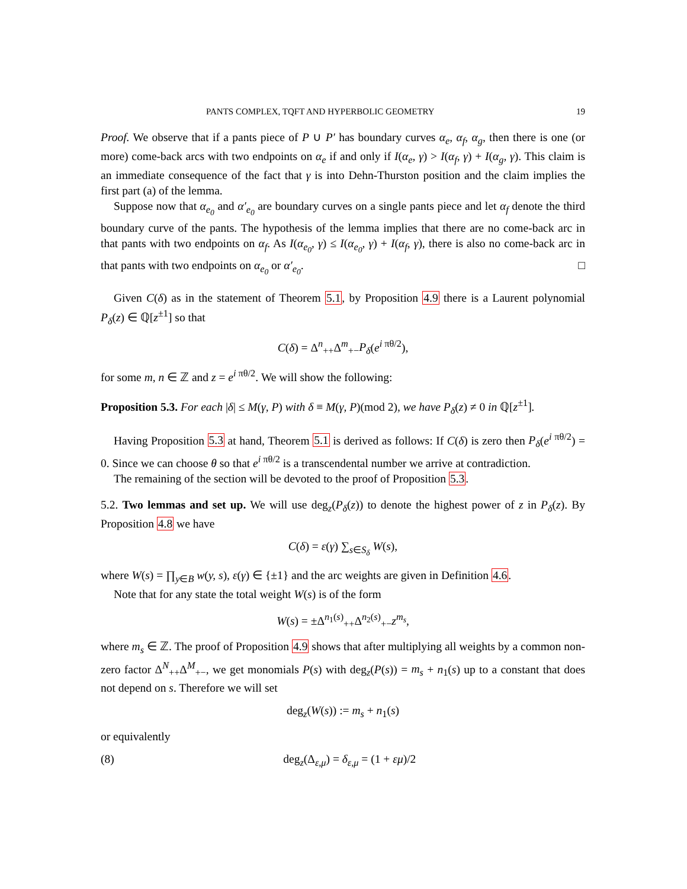PANTS COMPLEX, TQFT AND HYPERBOLIC GEOMETRY 19
Proof. We observe that if a pants piece of P ∪ P′ has boundary curves α<sub>e</sub>, α<sub>f</sub>, α<sub>g</sub>, then there is one (or more) come-back arcs with two endpoints on α<sub>e</sub> if and only if I(α<sub>e</sub>, γ) > I(α<sub>f</sub>, γ) + I(α<sub>g</sub>, γ). This claim is an immediate consequence of the fact that γ is into Dehn-Thurston position and the claim implies the first part (a) of the lemma.
Suppose now that α<sub>e<sub>0</sub></sub> and α′<sub>e<sub>0</sub></sub> are boundary curves on a single pants piece and let α<sub>f</sub> denote the third boundary curve of the pants. The hypothesis of the lemma implies that there are no come-back arc in that pants with two endpoints on α<sub>f</sub>. As I(α<sub>e<sub>0</sub></sub>, γ) ≤ I(α<sub>e<sub>0</sub></sub>, γ) + I(α<sub>f</sub>, γ), there is also no come-back arc in that pants with two endpoints on α<sub>e<sub>0</sub></sub> or α′<sub>e<sub>0</sub></sub>. □
Given C(δ) as in the statement of Theorem 5.1, by Proposition 4.9 there is a Laurent polynomial P<sub>δ</sub>(z) ∈ ℚ[z<sup>±1</sup>] so that
C(δ) = Δ<sup>n</sup><sub>++</sub>Δ<sup>m</sup><sub>+−</sub>P<sub>δ</sub>(e<sup>i πθ/2</sup>),
for some m, n ∈ ℤ and z = e<sup>i πθ/2</sup>. We will show the following:
Proposition 5.3. For each |δ| ≤ M(γ, P) with δ ≡ M(γ, P)(mod 2), we have P<sub>δ</sub>(z) ≠ 0 in ℚ[z<sup>±1</sup>].
Having Proposition 5.3 at hand, Theorem 5.1 is derived as follows: If C(δ) is zero then P<sub>δ</sub>(e<sup>i πθ/2</sup>) = 0. Since we can choose θ so that e<sup>i πθ/2</sup> is a transcendental number we arrive at contradiction.
The remaining of the section will be devoted to the proof of Proposition 5.3.
5.2. Two lemmas and set up. We will use deg<sub>z</sub>(P<sub>δ</sub>(z)) to denote the highest power of z in P<sub>δ</sub>(z). By Proposition 4.8 we have
C(δ) = ε(γ) ∑<sub>s∈S<sub>δ</sub></sub> W(s),
where W(s) = ∏<sub>y∈B</sub> w(y, s), ε(γ) ∈ {±1} and the arc weights are given in Definition 4.6.
Note that for any state the total weight W(s) is of the form
W(s) = ±Δ<sup>n<sub>1</sub>(s)</sup><sub>++</sub>Δ<sup>n<sub>2</sub>(s)</sup><sub>+−</sub>z<sup>m<sub>s</sub></sup>,
where m<sub>s</sub> ∈ ℤ. The proof of Proposition 4.9 shows that after multiplying all weights by a common non-zero factor Δ<sup>N</sup><sub>++</sub>Δ<sup>M</sup><sub>+−</sub>, we get monomials P(s) with deg<sub>z</sub>(P(s)) = m<sub>s</sub> + n<sub>1</sub>(s) up to a constant that does not depend on s. Therefore we will set
deg<sub>z</sub>(W(s)) := m<sub>s</sub> + n<sub>1</sub>(s)
or equivalently
(8) deg<sub>z</sub>(Δ<sub>ε,μ</sub>) = δ<sub>ε,μ</sub> = (1 + εμ)/2